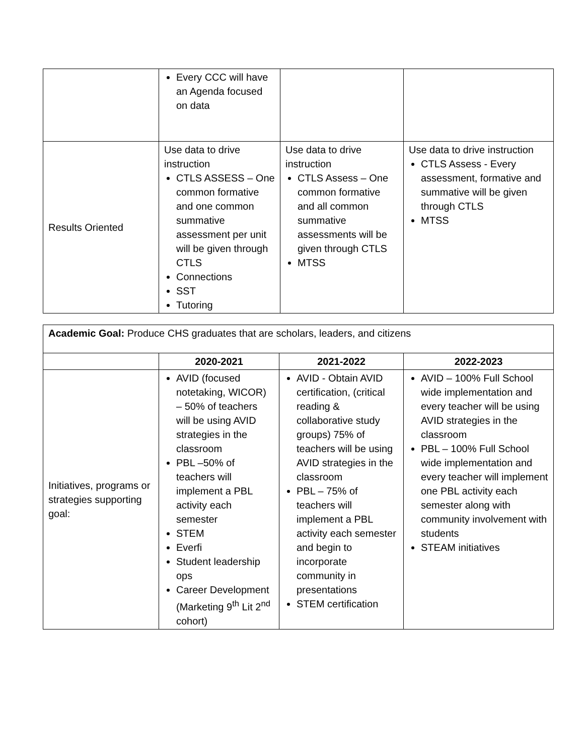| | Every CCC will have an Agenda focused on data | | |
| Results Oriented | Use data to drive instruction CTLS ASSESS – One common formative and one common summative assessment per unit will be given through CTLS Connections SST Tutoring | Use data to drive instruction CTLS Assess – One common formative and all common summative assessments will be given through CTLS MTSS | Use data to drive instruction CTLS Assess - Every assessment, formative and summative will be given through CTLS MTSS |
| Academic Goal: Produce CHS graduates that are scholars, leaders, and citizens | | | |
| | 2020-2021 | 2021-2022 | 2022-2023 |
| Initiatives, programs or strategies supporting goal: | AVID (focused notetaking, WICOR) – 50% of teachers will be using AVID strategies in the classroom PBL –50% of teachers will implement a PBL activity each semester STEM Everfi Student leadership ops Career Development (Marketing 9<sup>th</sup> Lit 2<sup>nd</sup> cohort) | AVID - Obtain AVID certification, (critical reading & collaborative study groups) 75% of teachers will be using AVID strategies in the classroom PBL – 75% of teachers will implement a PBL activity each semester and begin to incorporate community in presentations STEM certification | AVID – 100% Full School wide implementation and every teacher will be using AVID strategies in the classroom PBL – 100% Full School wide implementation and every teacher will implement one PBL activity each semester along with community involvement with students STEAM initiatives |